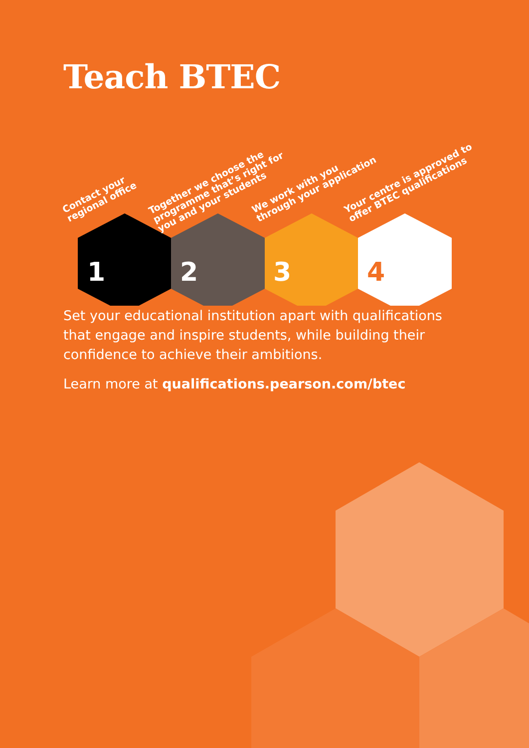Teach BTEC
1
2
3
4
Contact your
regional office
Together we choose the
programme that’s right for
you and your students
We work with you
through your application
Your centre is approved to
offer BTEC qualifications
Set your educational institution apart with qualifications that engage and inspire students, while building their confidence to achieve their ambitions.
Learn more at qualifications.pearson.com/btec